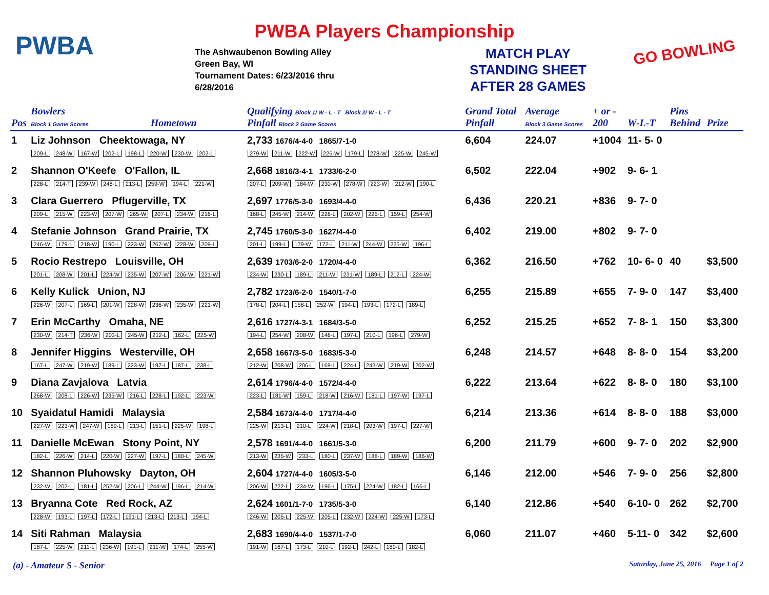PWBA Players Championship PWBA
The Ashwaubenon Bowling Alley
Green Bay, WI
Tournament Dates: 6/23/2016 thru
6/28/2016
MATCH PLAY
STANDING SHEET
AFTER 28 GAMES
GO BOWLING
| Pos | Bowlers Block 1 Game Scores | Hometown | Qualifying Block 1/ W - L - T Block 2/ W - L - T Pinfall Block 2 Game Scores | Grand Total Pinfall | Average Block 3 Game Scores | + or - 200 | W-L-T | Pins Behind | Prize |
| --- | --- | --- | --- | --- | --- | --- | --- | --- | --- |
| 1 | Liz Johnson Cheektowaga, NY 209-L 248-W 167-W 202-L 198-L 220-W 230-W 202-L | | 2,733 1676/4-4-0 1865/7-1-0 279-W 211-W 222-W 226-W 179-L 278-W 225-W 245-W | 6,604 | 224.07 | +1004 | 11- 5- 0 | | |
| 2 | Shannon O'Keefe O'Fallon, IL 228-L 214-T 239-W 248-L 213-L 259-W 194-L 221-W | | 2,668 1816/3-4-1 1733/6-2-0 207-L 209-W 184-W 230-W 278-W 223-W 212-W 190-L | 6,502 | 222.04 | +902 | 9- 6- 1 | | |
| 3 | Clara Guerrero Pflugerville, TX 209-L 215-W 223-W 207-W 265-W 207-L 234-W 216-L | | 2,697 1776/5-3-0 1693/4-4-0 168-L 245-W 214-W 226-L 202-W 225-L 159-L 254-W | 6,436 | 220.21 | +836 | 9- 7- 0 | | |
| 4 | Stefanie Johnson Grand Prairie, TX 246-W 179-L 218-W 190-L 223-W 267-W 228-W 209-L | | 2,745 1760/5-3-0 1627/4-4-0 201-L 199-L 179-W 172-L 211-W 244-W 225-W 196-L | 6,402 | 219.00 | +802 | 9- 7- 0 | | |
| 5 | Rocio Restrepo Louisville, OH 201-L 208-W 201-L 224-W 235-W 207-W 206-W 221-W | | 2,639 1703/6-2-0 1720/4-4-0 234-W 230-L 189-L 211-W 231-W 189-L 212-L 224-W | 6,362 | 216.50 | +762 | 10- 6- 0 | 40 | $3,500 |
| 6 | Kelly Kulick Union, NJ 226-W 207-L 169-L 201-W 228-W 236-W 235-W 221-W | | 2,782 1723/6-2-0 1540/1-7-0 178-L 204-L 158-L 252-W 194-L 193-L 172-L 189-L | 6,255 | 215.89 | +655 | 7- 9- 0 | 147 | $3,400 |
| 7 | Erin McCarthy Omaha, NE 230-W 214-T 236-W 203-L 245-W 212-L 162-L 225-W | | 2,616 1727/4-3-1 1684/3-5-0 194-L 254-W 208-W 146-L 197-L 210-L 196-L 279-W | 6,252 | 215.25 | +652 | 7- 8- 1 | 150 | $3,300 |
| 8 | Jennifer Higgins Westerville, OH 167-L 247-W 219-W 189-L 223-W 197-L 187-L 238-L | | 2,658 1667/3-5-0 1683/5-3-0 212-W 208-W 206-L 169-L 224-L 243-W 219-W 202-W | 6,248 | 214.57 | +648 | 8- 8- 0 | 154 | $3,200 |
| 9 | Diana Zavjalova Latvia 268-W 208-L 226-W 235-W 216-L 228-L 192-L 223-W | | 2,614 1796/4-4-0 1572/4-4-0 223-L 181-W 159-L 218-W 216-W 181-L 197-W 197-L | 6,222 | 213.64 | +622 | 8- 8- 0 | 180 | $3,100 |
| 10 | Syaidatul Hamidi Malaysia 227-W 223-W 247-W 189-L 213-L 151-L 225-W 198-L | | 2,584 1673/4-4-0 1717/4-4-0 225-W 213-L 210-L 224-W 218-L 203-W 197-L 227-W | 6,214 | 213.36 | +614 | 8- 8- 0 | 188 | $3,000 |
| 11 | Danielle McEwan Stony Point, NY 182-L 226-W 214-L 220-W 227-W 197-L 180-L 245-W | | 2,578 1691/4-4-0 1661/5-3-0 213-W 235-W 233-L 180-L 237-W 188-L 189-W 186-W | 6,200 | 211.79 | +600 | 9- 7- 0 | 202 | $2,900 |
| 12 | Shannon Pluhowsky Dayton, OH 232-W 202-L 181-L 252-W 206-L 244-W 196-L 214-W | | 2,604 1727/4-4-0 1605/3-5-0 206-W 222-L 234-W 196-L 175-L 224-W 182-L 166-L | 6,146 | 212.00 | +546 | 7- 9- 0 | 256 | $2,800 |
| 13 | Bryanna Cote Red Rock, AZ 228-W 193-L 197-L 172-L 191-L 213-L 213-L 194-L | | 2,624 1601/1-7-0 1735/5-3-0 246-W 205-L 225-W 205-L 232-W 224-W 225-W 173-L | 6,140 | 212.86 | +540 | 6-10- 0 | 262 | $2,700 |
| 14 | Siti Rahman Malaysia 187-L 225-W 211-L 236-W 191-L 211-W 174-L 255-W | | 2,683 1690/4-4-0 1537/1-7-0 191-W 167-L 173-L 210-L 192-L 242-L 180-L 182-L | 6,060 | 211.07 | +460 | 5-11- 0 | 342 | $2,600 |
(a) - Amateur S - Senior Saturday, June 25, 2016 Page 1 of 2